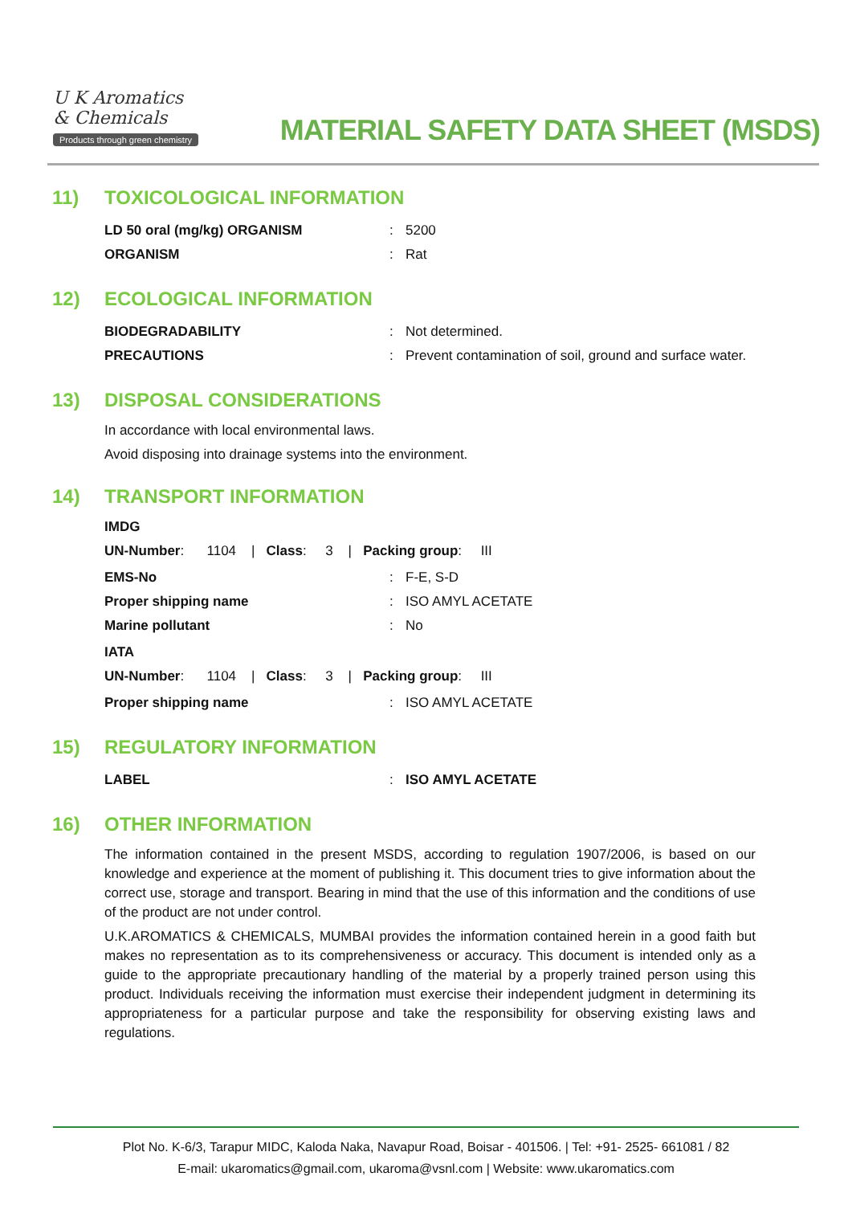U K Aromatics
& Chemicals
Products through green chemistry
MATERIAL SAFETY DATA SHEET (MSDS)
11) TOXICOLOGICAL INFORMATION
| LD 50 oral (mg/kg) ORGANISM | : | 5200 |
| ORGANISM | : | Rat |
12) ECOLOGICAL INFORMATION
| BIODEGRADABILITY | : | Not determined. |
| PRECAUTIONS | : | Prevent contamination of soil, ground and surface water. |
13) DISPOSAL CONSIDERATIONS
In accordance with local environmental laws.
Avoid disposing into drainage systems into the environment.
14) TRANSPORT INFORMATION
IMDG
UN-Number: 1104 | Class: 3 | Packing group: III
| EMS-No | : | F-E, S-D |
| Proper shipping name | : | ISO AMYL ACETATE |
| Marine pollutant | : | No |
IATA
UN-Number: 1104 | Class: 3 | Packing group: III
| Proper shipping name | : | ISO AMYL ACETATE |
15) REGULATORY INFORMATION
| LABEL | : | ISO AMYL ACETATE |
16) OTHER INFORMATION
The information contained in the present MSDS, according to regulation 1907/2006, is based on our knowledge and experience at the moment of publishing it. This document tries to give information about the correct use, storage and transport. Bearing in mind that the use of this information and the conditions of use of the product are not under control.
U.K.AROMATICS & CHEMICALS, MUMBAI provides the information contained herein in a good faith but makes no representation as to its comprehensiveness or accuracy. This document is intended only as a guide to the appropriate precautionary handling of the material by a properly trained person using this product. Individuals receiving the information must exercise their independent judgment in determining its appropriateness for a particular purpose and take the responsibility for observing existing laws and regulations.
Plot No. K-6/3, Tarapur MIDC, Kaloda Naka, Navapur Road, Boisar - 401506. | Tel: +91- 2525- 661081 / 82
E-mail: ukaromatics@gmail.com, ukaroma@vsnl.com | Website: www.ukaromatics.com